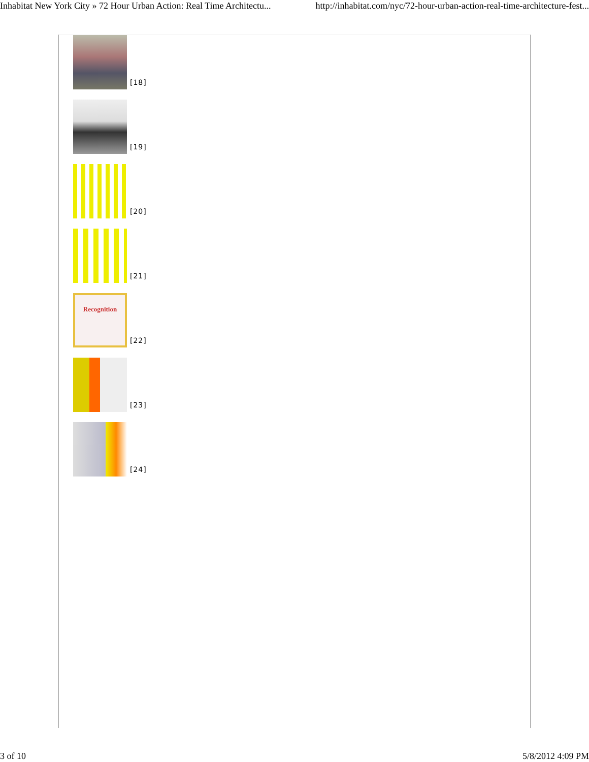Inhabitat New York City » 72 Hour Urban Action: Real Time Architectu... http://inhabitat.com/nyc/72-hour-urban-action-real-time-architecture-fest...
[18]
[19]
[20]
[21]
Recognition
[22]
[23]
[24]
3 of 10 5/8/2012 4:09 PM